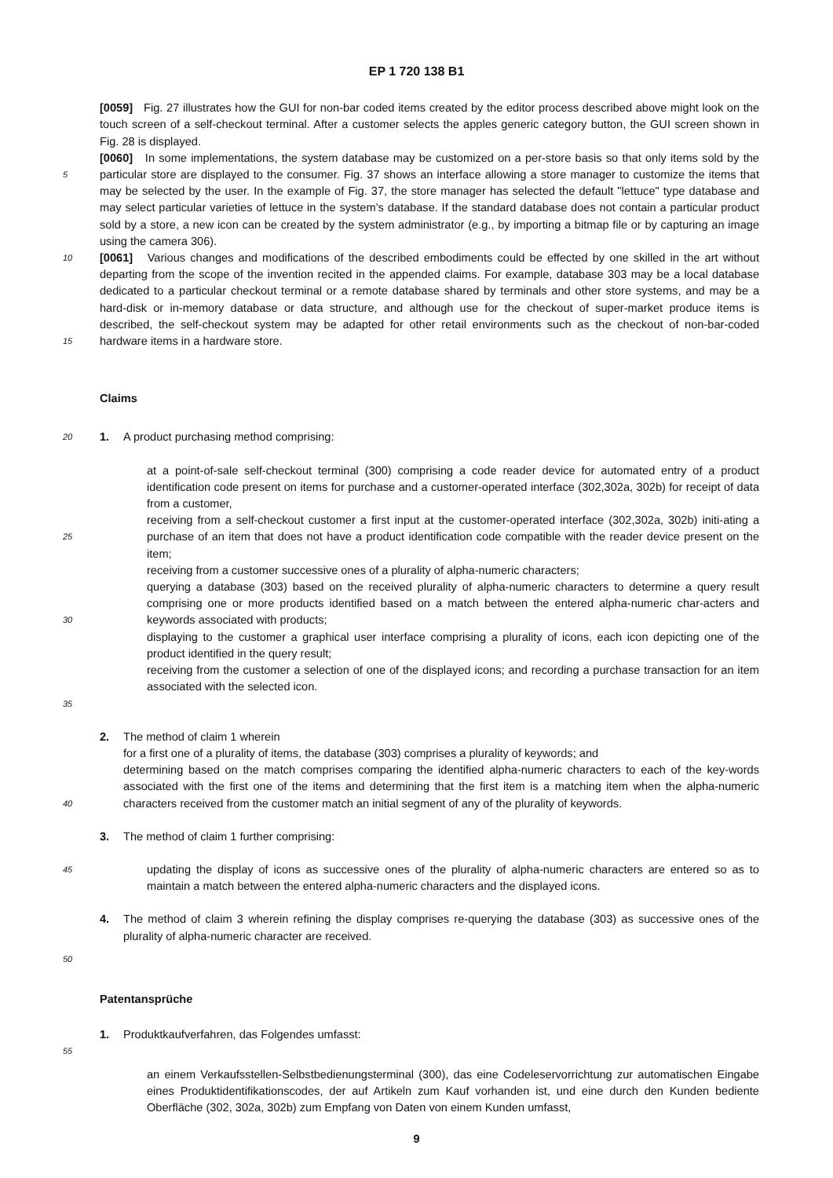EP 1 720 138 B1
[0059] Fig. 27 illustrates how the GUI for non-bar coded items created by the editor process described above might look on the touch screen of a self-checkout terminal. After a customer selects the apples generic category button, the GUI screen shown in Fig. 28 is displayed.
5
[0060] In some implementations, the system database may be customized on a per-store basis so that only items sold by the particular store are displayed to the consumer. Fig. 37 shows an interface allowing a store manager to customize the items that may be selected by the user. In the example of Fig. 37, the store manager has selected the default "lettuce" type database and may select particular varieties of lettuce in the system’s database. If the standard database does not contain a particular product sold by a store, a new icon can be created by the system administrator (e.g., by importing a bitmap file or by capturing an image using the camera 306).
10
15
[0061] Various changes and modifications of the described embodiments could be effected by one skilled in the art without departing from the scope of the invention recited in the appended claims. For example, database 303 may be a local database dedicated to a particular checkout terminal or a remote database shared by terminals and other store systems, and may be a hard-disk or in-memory database or data structure, and although use for the checkout of super-market produce items is described, the self-checkout system may be adapted for other retail environments such as the checkout of non-bar-coded hardware items in a hardware store.
Claims
20
1. A product purchasing method comprising:
25
30
35
at a point-of-sale self-checkout terminal (300) comprising a code reader device for automated entry of a product identification code present on items for purchase and a customer-operated interface (302,302a, 302b) for receipt of data from a customer,
receiving from a self-checkout customer a first input at the customer-operated interface (302,302a, 302b) initi-ating a purchase of an item that does not have a product identification code compatible with the reader device present on the item;
receiving from a customer successive ones of a plurality of alpha-numeric characters;
querying a database (303) based on the received plurality of alpha-numeric characters to determine a query result comprising one or more products identified based on a match between the entered alpha-numeric char-acters and keywords associated with products;
displaying to the customer a graphical user interface comprising a plurality of icons, each icon depicting one of the product identified in the query result;
receiving from the customer a selection of one of the displayed icons; and recording a purchase transaction for an item associated with the selected icon.
40
2. The method of claim 1 wherein
for a first one of a plurality of items, the database (303) comprises a plurality of keywords; and
determining based on the match comprises comparing the identified alpha-numeric characters to each of the key-words associated with the first one of the items and determining that the first item is a matching item when the alpha-numeric characters received from the customer match an initial segment of any of the plurality of keywords.
3. The method of claim 1 further comprising:
45
updating the display of icons as successive ones of the plurality of alpha-numeric characters are entered so as to maintain a match between the entered alpha-numeric characters and the displayed icons.
4. The method of claim 3 wherein refining the display comprises re-querying the database (303) as successive ones of the plurality of alpha-numeric character are received.
50
Patentansprüche
1. Produktkaufverfahren, das Folgendes umfasst:
55
an einem Verkaufsstellen-Selbstbedienungsterminal (300), das eine Codeleservorrichtung zur automatischen Eingabe eines Produktidentifikationscodes, der auf Artikeln zum Kauf vorhanden ist, und eine durch den Kunden bediente Oberfläche (302, 302a, 302b) zum Empfang von Daten von einem Kunden umfasst,
9